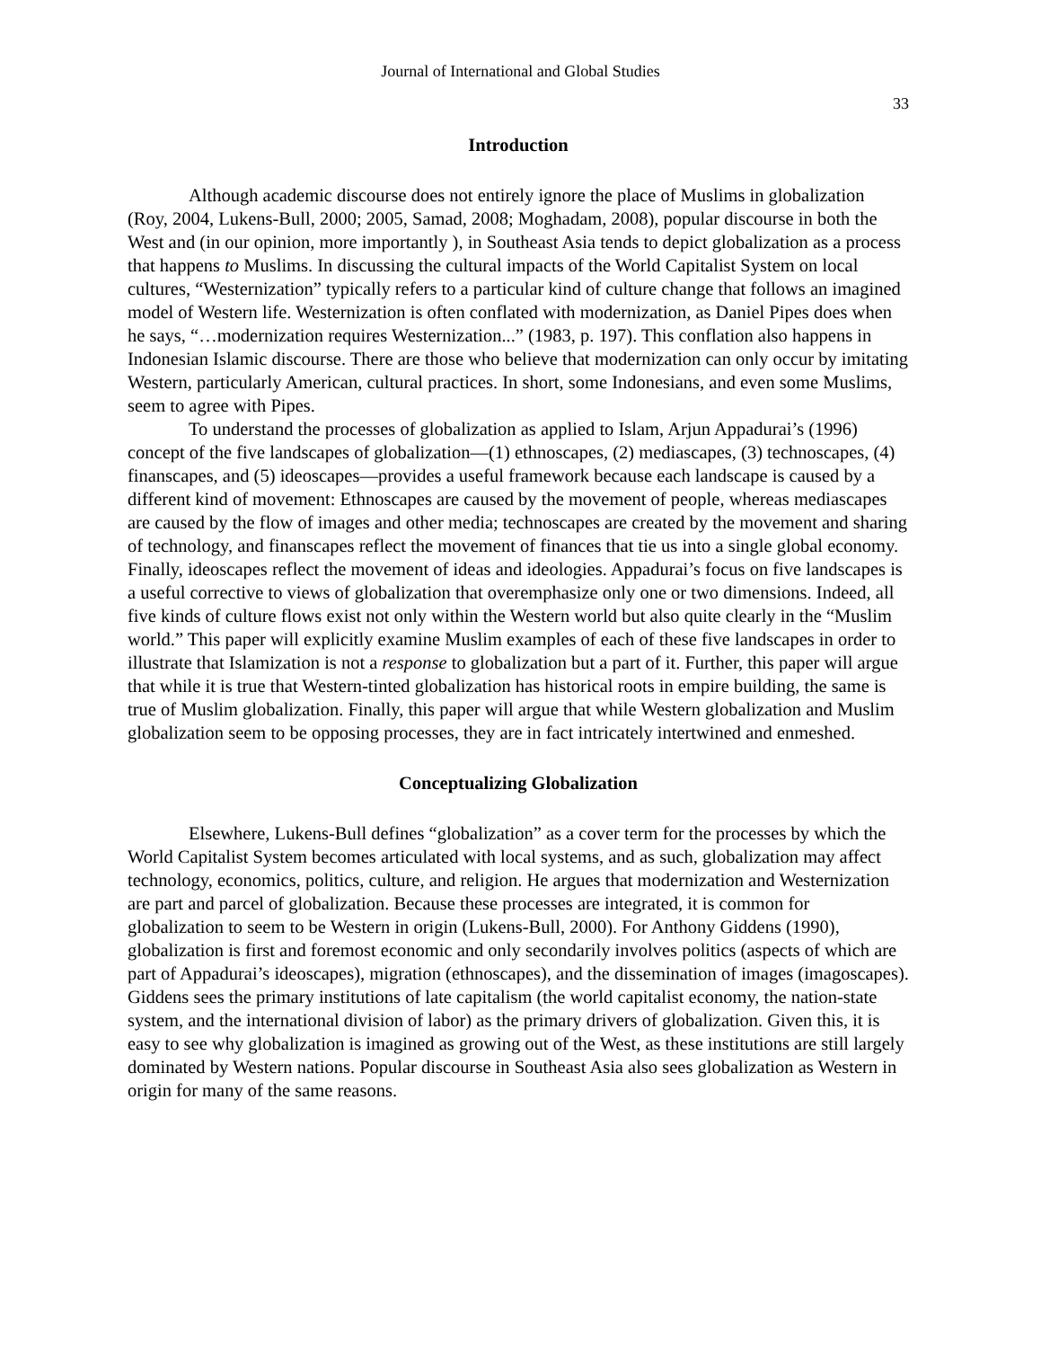Journal of International and Global Studies
33
Introduction
Although academic discourse does not entirely ignore the place of Muslims in globalization (Roy, 2004, Lukens-Bull, 2000; 2005, Samad, 2008; Moghadam, 2008), popular discourse in both the West and (in our opinion, more importantly ), in Southeast Asia tends to depict globalization as a process that happens to Muslims. In discussing the cultural impacts of the World Capitalist System on local cultures, “Westernization” typically refers to a particular kind of culture change that follows an imagined model of Western life. Westernization is often conflated with modernization, as Daniel Pipes does when he says, “…modernization requires Westernization...” (1983, p. 197). This conflation also happens in Indonesian Islamic discourse. There are those who believe that modernization can only occur by imitating Western, particularly American, cultural practices. In short, some Indonesians, and even some Muslims, seem to agree with Pipes.
To understand the processes of globalization as applied to Islam, Arjun Appadurai’s (1996) concept of the five landscapes of globalization—(1) ethnoscapes, (2) mediascapes, (3) technoscapes, (4) finanscapes, and (5) ideoscapes—provides a useful framework because each landscape is caused by a different kind of movement: Ethnoscapes are caused by the movement of people, whereas mediascapes are caused by the flow of images and other media; technoscapes are created by the movement and sharing of technology, and finanscapes reflect the movement of finances that tie us into a single global economy. Finally, ideoscapes reflect the movement of ideas and ideologies. Appadurai’s focus on five landscapes is a useful corrective to views of globalization that overemphasize only one or two dimensions. Indeed, all five kinds of culture flows exist not only within the Western world but also quite clearly in the “Muslim world.” This paper will explicitly examine Muslim examples of each of these five landscapes in order to illustrate that Islamization is not a response to globalization but a part of it. Further, this paper will argue that while it is true that Western-tinted globalization has historical roots in empire building, the same is true of Muslim globalization. Finally, this paper will argue that while Western globalization and Muslim globalization seem to be opposing processes, they are in fact intricately intertwined and enmeshed.
Conceptualizing Globalization
Elsewhere, Lukens-Bull defines “globalization” as a cover term for the processes by which the World Capitalist System becomes articulated with local systems, and as such, globalization may affect technology, economics, politics, culture, and religion. He argues that modernization and Westernization are part and parcel of globalization. Because these processes are integrated, it is common for globalization to seem to be Western in origin (Lukens-Bull, 2000). For Anthony Giddens (1990), globalization is first and foremost economic and only secondarily involves politics (aspects of which are part of Appadurai’s ideoscapes), migration (ethnoscapes), and the dissemination of images (imagoscapes). Giddens sees the primary institutions of late capitalism (the world capitalist economy, the nation-state system, and the international division of labor) as the primary drivers of globalization. Given this, it is easy to see why globalization is imagined as growing out of the West, as these institutions are still largely dominated by Western nations. Popular discourse in Southeast Asia also sees globalization as Western in origin for many of the same reasons.